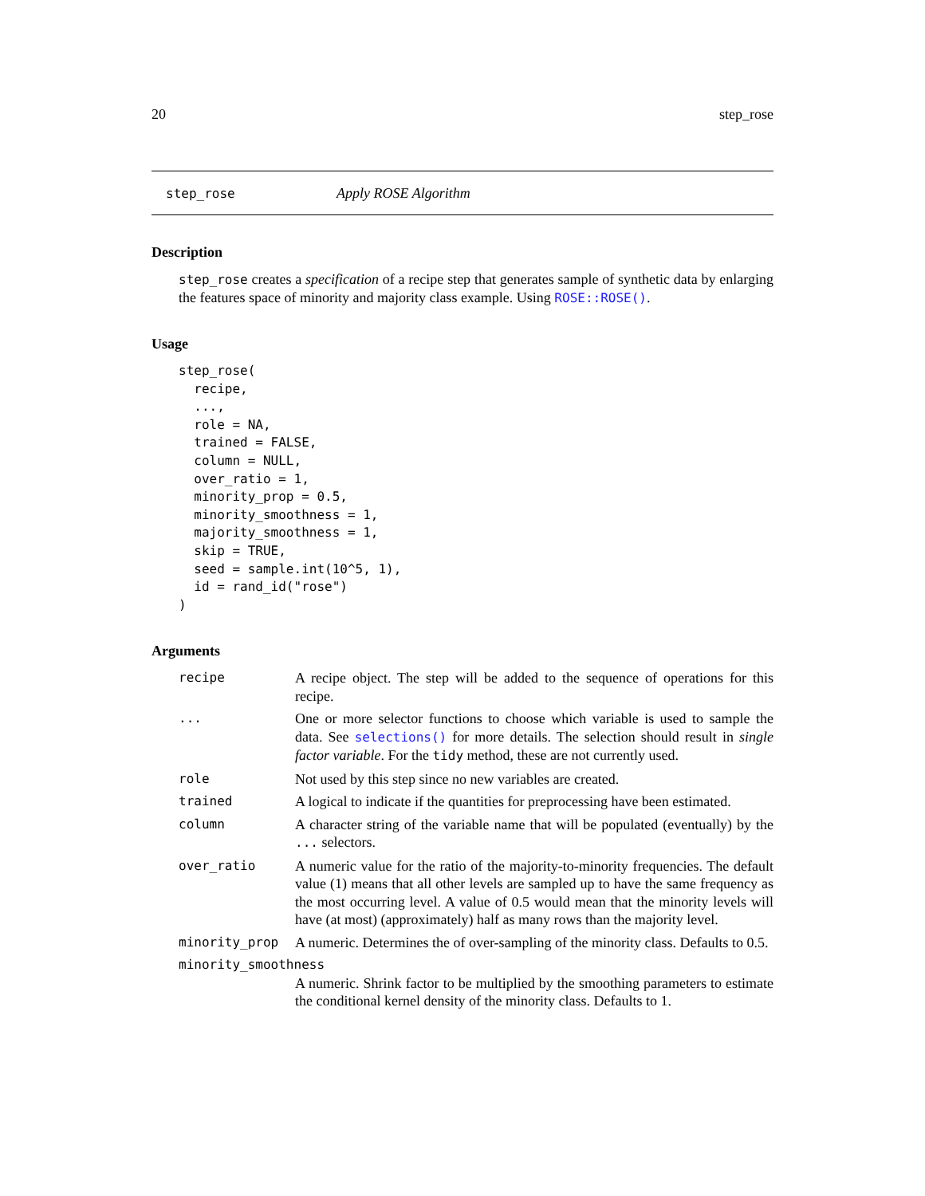20 step_rose
step_rose Apply ROSE Algorithm
Description
step_rose creates a specification of a recipe step that generates sample of synthetic data by enlarging the features space of minority and majority class example. Using ROSE::ROSE().
Usage
step_rose(
  recipe,
  ...,
  role = NA,
  trained = FALSE,
  column = NULL,
  over_ratio = 1,
  minority_prop = 0.5,
  minority_smoothness = 1,
  majority_smoothness = 1,
  skip = TRUE,
  seed = sample.int(10^5, 1),
  id = rand_id("rose")
)
Arguments
| recipe | A recipe object. The step will be added to the sequence of operations for this recipe. |
| ... | One or more selector functions to choose which variable is used to sample the data. See selections() for more details. The selection should result in single factor variable . For the tidy method, these are not currently used. |
| role | Not used by this step since no new variables are created. |
| trained | A logical to indicate if the quantities for preprocessing have been estimated. |
| column | A character string of the variable name that will be populated (eventually) by the ... selectors. |
| over_ratio | A numeric value for the ratio of the majority-to-minority frequencies. The default value (1) means that all other levels are sampled up to have the same frequency as the most occurring level. A value of 0.5 would mean that the minority levels will have (at most) (approximately) half as many rows than the majority level. |
| minority_prop | A numeric. Determines the of over-sampling of the minority class. Defaults to 0.5. |
| minority_smoothness | |
| | A numeric. Shrink factor to be multiplied by the smoothing parameters to estimate the conditional kernel density of the minority class. Defaults to 1. |